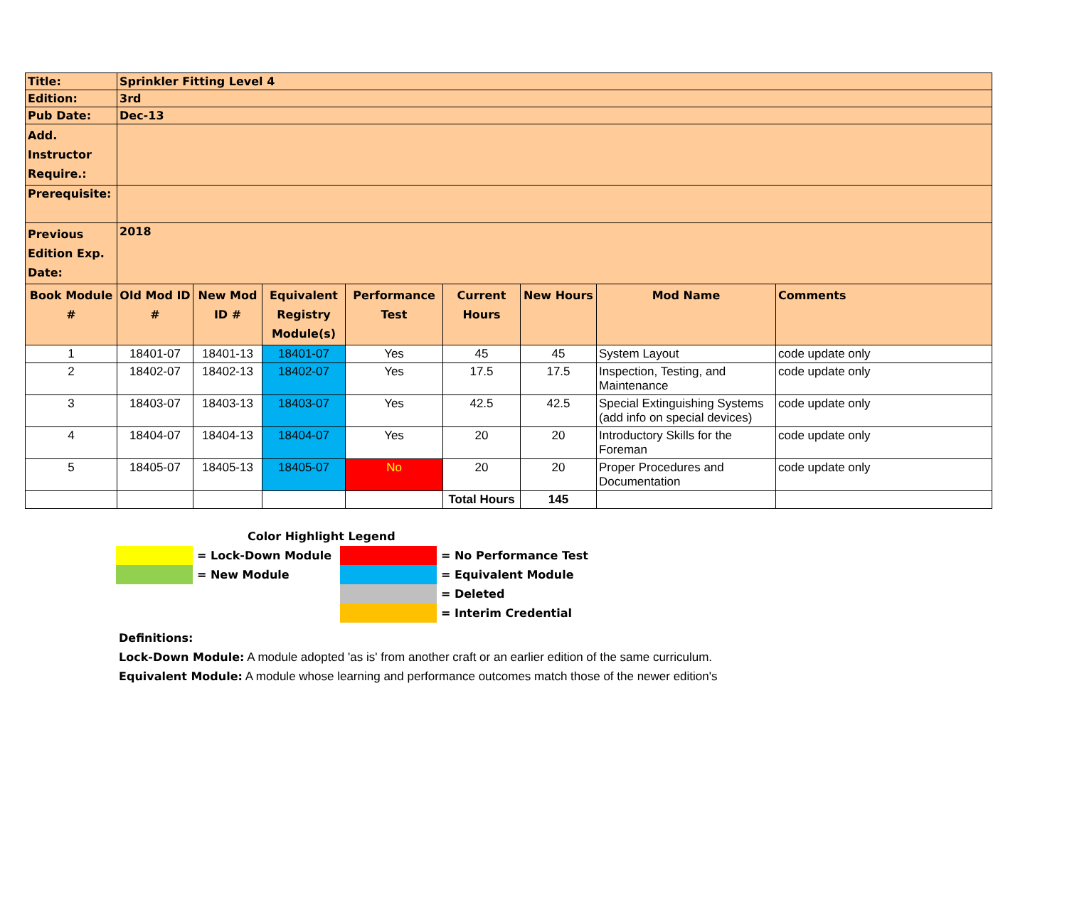| Title: | Sprinkler Fitting Level 4 | | | | | | | |
| Edition: | 3rd | | | | | | | |
| Pub Date: | Dec-13 | | | | | | | |
| Add. Instructor Require.: | | | | | | | | |
| Prerequisite: | | | | | | | | |
| Previous Edition Exp. Date: | 2018 | | | | | | | |
| Book Module # | Old Mod ID # | New Mod ID # | Equivalent Registry Module(s) | Performance Test | Current Hours | New Hours | Mod Name | Comments |
| 1 | 18401-07 | 18401-13 | 18401-07 | Yes | 45 | 45 | System Layout | code update only |
| 2 | 18402-07 | 18402-13 | 18402-07 | Yes | 17.5 | 17.5 | Inspection, Testing, and Maintenance | code update only |
| 3 | 18403-07 | 18403-13 | 18403-07 | Yes | 42.5 | 42.5 | Special Extinguishing Systems (add info on special devices) | code update only |
| 4 | 18404-07 | 18404-13 | 18404-07 | Yes | 20 | 20 | Introductory Skills for the Foreman | code update only |
| 5 | 18405-07 | 18405-13 | 18405-07 | No | 20 | 20 | Proper Procedures and Documentation | code update only |
| | | | | | Total Hours | 145 | | |
| Color Highlight Legend | | | |
| | = Lock-Down Module | | = No Performance Test |
| | = New Module | | = Equivalent Module |
| | | | = Deleted |
| | | | = Interim Credential |
Definitions:
Lock-Down Module: A module adopted 'as is' from another craft or an earlier edition of the same curriculum.
Equivalent Module: A module whose learning and performance outcomes match those of the newer edition's